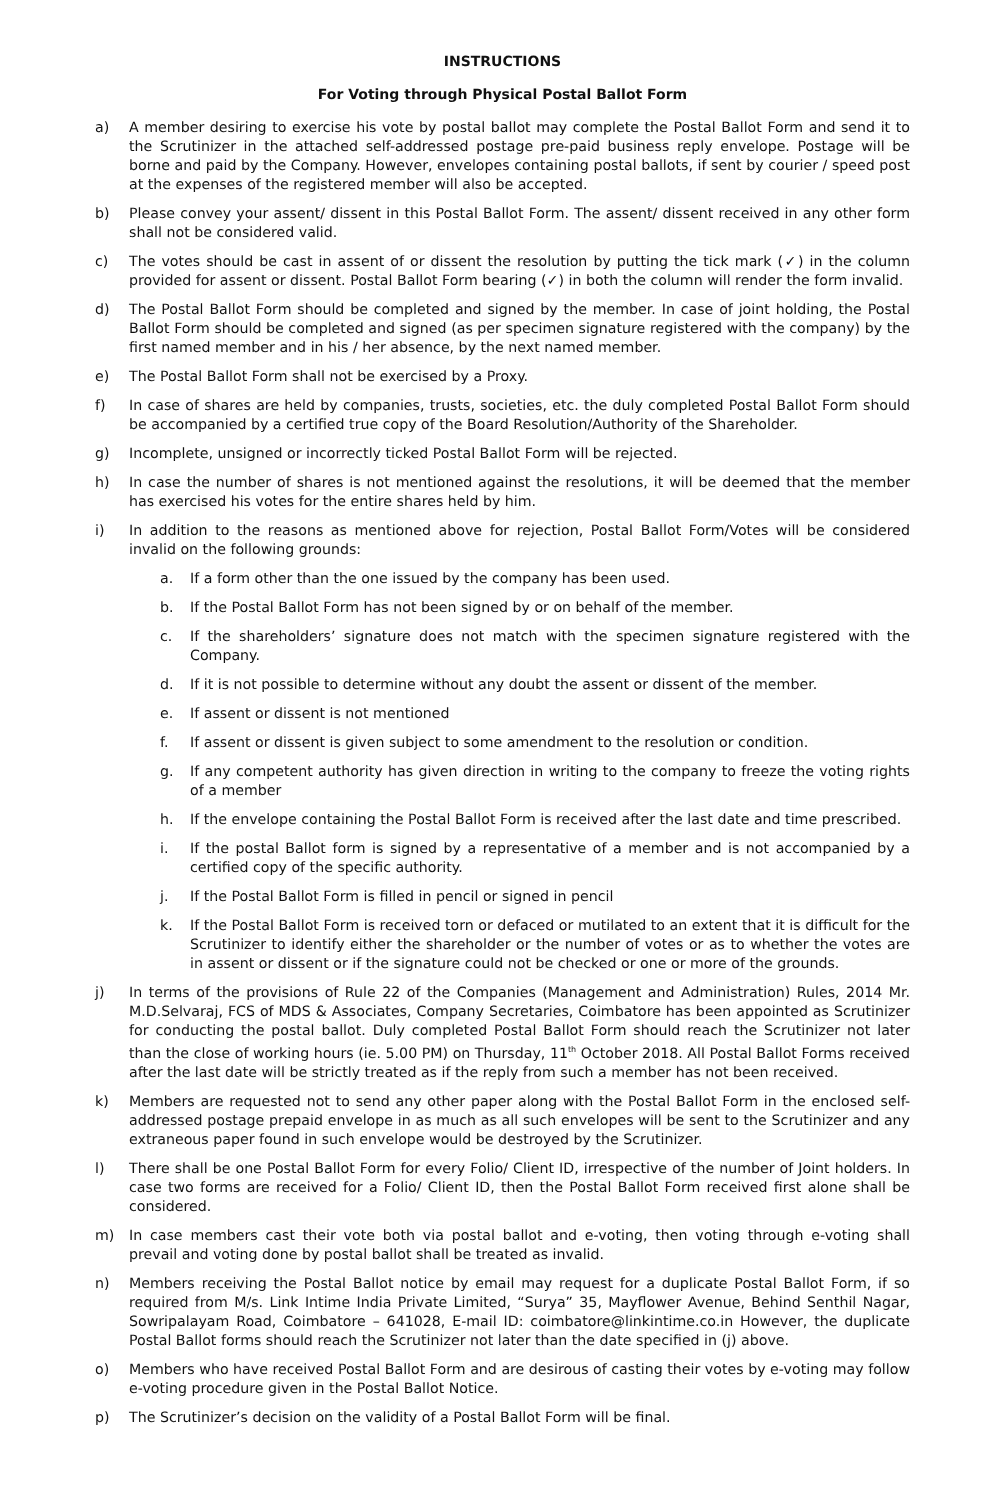INSTRUCTIONS
For Voting through Physical Postal Ballot Form
a) A member desiring to exercise his vote by postal ballot may complete the Postal Ballot Form and send it to the Scrutinizer in the attached self-addressed postage pre-paid business reply envelope. Postage will be borne and paid by the Company. However, envelopes containing postal ballots, if sent by courier / speed post at the expenses of the registered member will also be accepted.
b) Please convey your assent/ dissent in this Postal Ballot Form. The assent/ dissent received in any other form shall not be considered valid.
c) The votes should be cast in assent of or dissent the resolution by putting the tick mark (✓) in the column provided for assent or dissent. Postal Ballot Form bearing (✓) in both the column will render the form invalid.
d) The Postal Ballot Form should be completed and signed by the member. In case of joint holding, the Postal Ballot Form should be completed and signed (as per specimen signature registered with the company) by the first named member and in his / her absence, by the next named member.
e) The Postal Ballot Form shall not be exercised by a Proxy.
f) In case of shares are held by companies, trusts, societies, etc. the duly completed Postal Ballot Form should be accompanied by a certified true copy of the Board Resolution/Authority of the Shareholder.
g) Incomplete, unsigned or incorrectly ticked Postal Ballot Form will be rejected.
h) In case the number of shares is not mentioned against the resolutions, it will be deemed that the member has exercised his votes for the entire shares held by him.
i) In addition to the reasons as mentioned above for rejection, Postal Ballot Form/Votes will be considered invalid on the following grounds:
a. If a form other than the one issued by the company has been used.
b. If the Postal Ballot Form has not been signed by or on behalf of the member.
c. If the shareholders’ signature does not match with the specimen signature registered with the Company.
d. If it is not possible to determine without any doubt the assent or dissent of the member.
e. If assent or dissent is not mentioned
f. If assent or dissent is given subject to some amendment to the resolution or condition.
g. If any competent authority has given direction in writing to the company to freeze the voting rights of a member
h. If the envelope containing the Postal Ballot Form is received after the last date and time prescribed.
i. If the postal Ballot form is signed by a representative of a member and is not accompanied by a certified copy of the specific authority.
j. If the Postal Ballot Form is filled in pencil or signed in pencil
k. If the Postal Ballot Form is received torn or defaced or mutilated to an extent that it is difficult for the Scrutinizer to identify either the shareholder or the number of votes or as to whether the votes are in assent or dissent or if the signature could not be checked or one or more of the grounds.
j) In terms of the provisions of Rule 22 of the Companies (Management and Administration) Rules, 2014 Mr. M.D.Selvaraj, FCS of MDS & Associates, Company Secretaries, Coimbatore has been appointed as Scrutinizer for conducting the postal ballot. Duly completed Postal Ballot Form should reach the Scrutinizer not later than the close of working hours (ie. 5.00 PM) on Thursday, 11<sup>th</sup> October 2018. All Postal Ballot Forms received after the last date will be strictly treated as if the reply from such a member has not been received.
k) Members are requested not to send any other paper along with the Postal Ballot Form in the enclosed self-addressed postage prepaid envelope in as much as all such envelopes will be sent to the Scrutinizer and any extraneous paper found in such envelope would be destroyed by the Scrutinizer.
l) There shall be one Postal Ballot Form for every Folio/ Client ID, irrespective of the number of Joint holders. In case two forms are received for a Folio/ Client ID, then the Postal Ballot Form received first alone shall be considered.
m) In case members cast their vote both via postal ballot and e-voting, then voting through e-voting shall prevail and voting done by postal ballot shall be treated as invalid.
n) Members receiving the Postal Ballot notice by email may request for a duplicate Postal Ballot Form, if so required from M/s. Link Intime India Private Limited, “Surya” 35, Mayflower Avenue, Behind Senthil Nagar, Sowripalayam Road, Coimbatore – 641028, E-mail ID: coimbatore@linkintime.co.in However, the duplicate Postal Ballot forms should reach the Scrutinizer not later than the date specified in (j) above.
o) Members who have received Postal Ballot Form and are desirous of casting their votes by e-voting may follow e-voting procedure given in the Postal Ballot Notice.
p) The Scrutinizer’s decision on the validity of a Postal Ballot Form will be final.